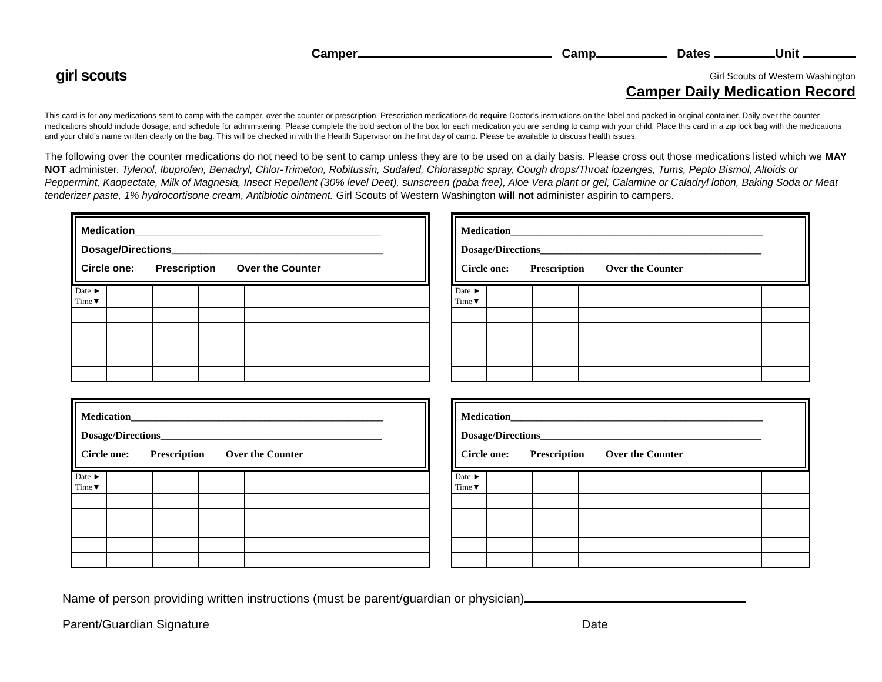girl scouts
Camper Camp Dates Unit
Girl Scouts of Western Washington
Camper Daily Medication Record
This card is for any medications sent to camp with the camper, over the counter or prescription. Prescription medications do require Doctor’s instructions on the label and packed in original container. Daily over the counter medications should include dosage, and schedule for administering. Please complete the bold section of the box for each medication you are sending to camp with your child. Place this card in a zip lock bag with the medications and your child’s name written clearly on the bag. This will be checked in with the Health Supervisor on the first day of camp. Please be available to discuss health issues.
The following over the counter medications do not need to be sent to camp unless they are to be used on a daily basis. Please cross out those medications listed which we MAY NOT administer. Tylenol, Ibuprofen, Benadryl, Chlor-Trimeton, Robitussin, Sudafed, Chloraseptic spray, Cough drops/Throat lozenges, Tums, Pepto Bismol, Altoids or Peppermint, Kaopectate, Milk of Magnesia, Insect Repellent (30% level Deet), sunscreen (paba free), Aloe Vera plant or gel, Calamine or Caladryl lotion, Baking Soda or Meat tenderizer paste, 1% hydrocortisone cream, Antibiotic ointment. Girl Scouts of Western Washington will not administer aspirin to campers.
Medication___________________________________________
Dosage/Directions_____________________________________
Circle one: Prescription Over the Counter
| Date ► Time▼ | | | | | | | |
Medication_________________________________________________
Dosage/Directions___________________________________________
Circle one: Prescription Over the Counter
| Date ► Time▼ | | | | | | | |
Medication_________________________________________________
Dosage/Directions___________________________________________
Circle one: Prescription Over the Counter
| Date ► Time▼ | | | | | | | |
Medication_________________________________________________
Dosage/Directions___________________________________________
Circle one: Prescription Over the Counter
| Date ► Time▼ | | | | | | | |
Name of person providing written instructions (must be parent/guardian or physician)
Parent/Guardian Signature Date